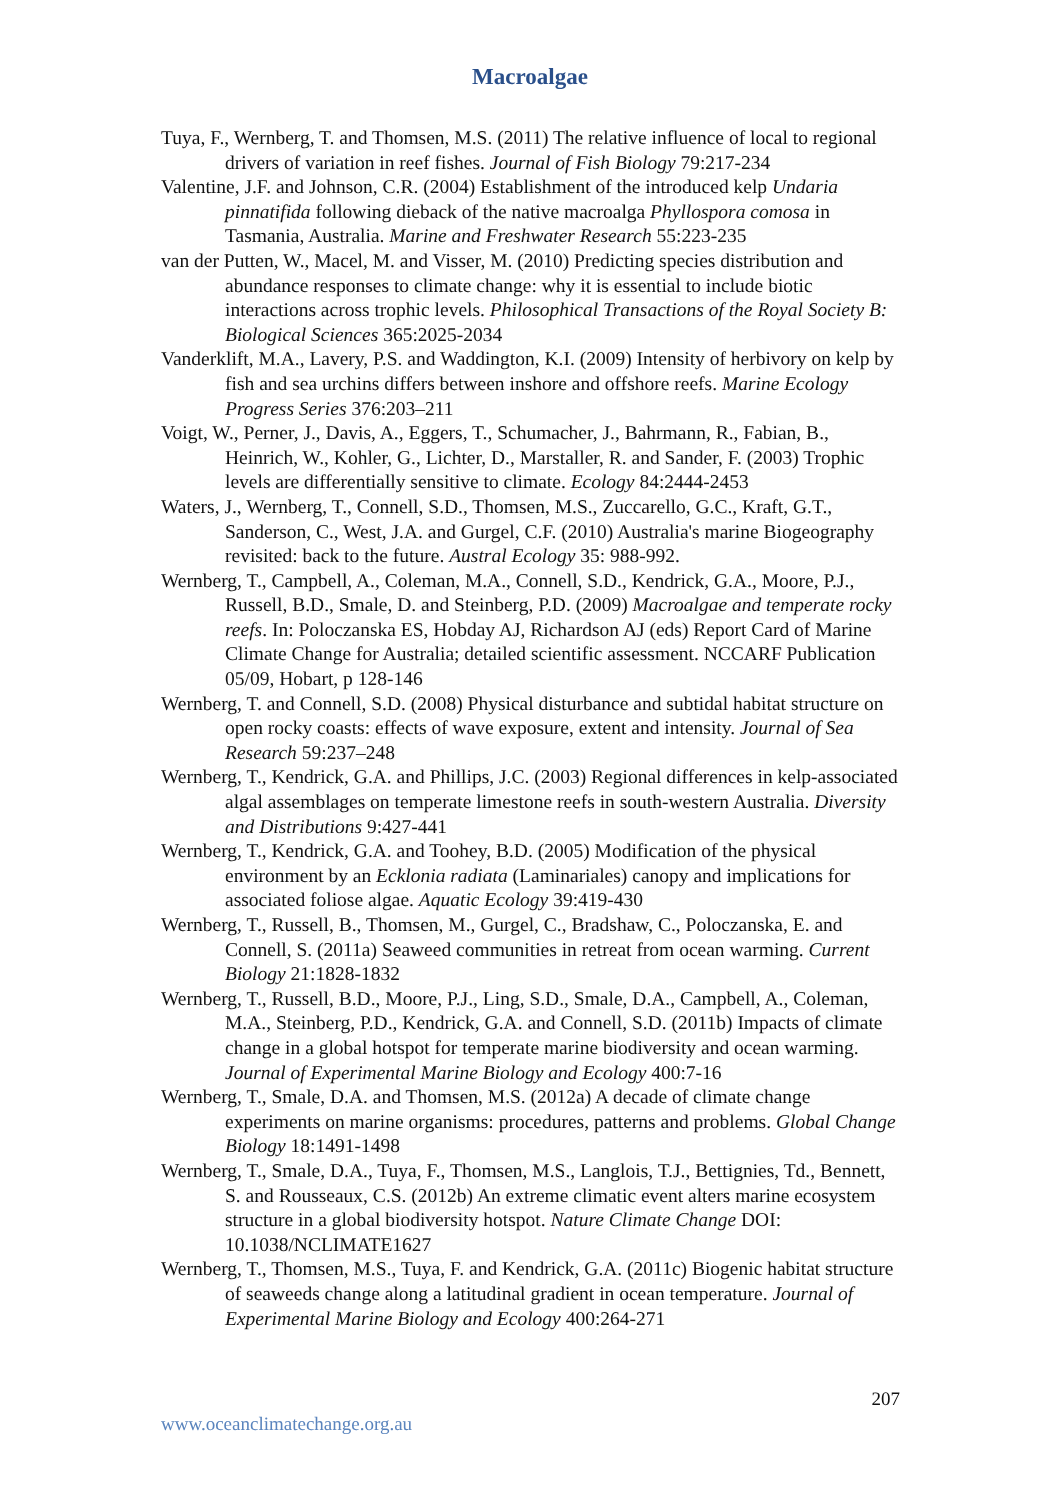Macroalgae
Tuya, F., Wernberg, T. and Thomsen, M.S. (2011) The relative influence of local to regional drivers of variation in reef fishes. Journal of Fish Biology 79:217-234
Valentine, J.F. and Johnson, C.R. (2004) Establishment of the introduced kelp Undaria pinnatifida following dieback of the native macroalga Phyllospora comosa in Tasmania, Australia. Marine and Freshwater Research 55:223-235
van der Putten, W., Macel, M. and Visser, M. (2010) Predicting species distribution and abundance responses to climate change: why it is essential to include biotic interactions across trophic levels. Philosophical Transactions of the Royal Society B: Biological Sciences 365:2025-2034
Vanderklift, M.A., Lavery, P.S. and Waddington, K.I. (2009) Intensity of herbivory on kelp by fish and sea urchins differs between inshore and offshore reefs. Marine Ecology Progress Series 376:203–211
Voigt, W., Perner, J., Davis, A., Eggers, T., Schumacher, J., Bahrmann, R., Fabian, B., Heinrich, W., Kohler, G., Lichter, D., Marstaller, R. and Sander, F. (2003) Trophic levels are differentially sensitive to climate. Ecology 84:2444-2453
Waters, J., Wernberg, T., Connell, S.D., Thomsen, M.S., Zuccarello, G.C., Kraft, G.T., Sanderson, C., West, J.A. and Gurgel, C.F. (2010) Australia's marine Biogeography revisited: back to the future. Austral Ecology 35: 988-992.
Wernberg, T., Campbell, A., Coleman, M.A., Connell, S.D., Kendrick, G.A., Moore, P.J., Russell, B.D., Smale, D. and Steinberg, P.D. (2009) Macroalgae and temperate rocky reefs. In: Poloczanska ES, Hobday AJ, Richardson AJ (eds) Report Card of Marine Climate Change for Australia; detailed scientific assessment. NCCARF Publication 05/09, Hobart, p 128-146
Wernberg, T. and Connell, S.D. (2008) Physical disturbance and subtidal habitat structure on open rocky coasts: effects of wave exposure, extent and intensity. Journal of Sea Research 59:237–248
Wernberg, T., Kendrick, G.A. and Phillips, J.C. (2003) Regional differences in kelp-associated algal assemblages on temperate limestone reefs in south-western Australia. Diversity and Distributions 9:427-441
Wernberg, T., Kendrick, G.A. and Toohey, B.D. (2005) Modification of the physical environment by an Ecklonia radiata (Laminariales) canopy and implications for associated foliose algae. Aquatic Ecology 39:419-430
Wernberg, T., Russell, B., Thomsen, M., Gurgel, C., Bradshaw, C., Poloczanska, E. and Connell, S. (2011a) Seaweed communities in retreat from ocean warming. Current Biology 21:1828-1832
Wernberg, T., Russell, B.D., Moore, P.J., Ling, S.D., Smale, D.A., Campbell, A., Coleman, M.A., Steinberg, P.D., Kendrick, G.A. and Connell, S.D. (2011b) Impacts of climate change in a global hotspot for temperate marine biodiversity and ocean warming. Journal of Experimental Marine Biology and Ecology 400:7-16
Wernberg, T., Smale, D.A. and Thomsen, M.S. (2012a) A decade of climate change experiments on marine organisms: procedures, patterns and problems. Global Change Biology 18:1491-1498
Wernberg, T., Smale, D.A., Tuya, F., Thomsen, M.S., Langlois, T.J., Bettignies, Td., Bennett, S. and Rousseaux, C.S. (2012b) An extreme climatic event alters marine ecosystem structure in a global biodiversity hotspot. Nature Climate Change DOI: 10.1038/NCLIMATE1627
Wernberg, T., Thomsen, M.S., Tuya, F. and Kendrick, G.A. (2011c) Biogenic habitat structure of seaweeds change along a latitudinal gradient in ocean temperature. Journal of Experimental Marine Biology and Ecology 400:264-271
207
www.oceanclimatechange.org.au